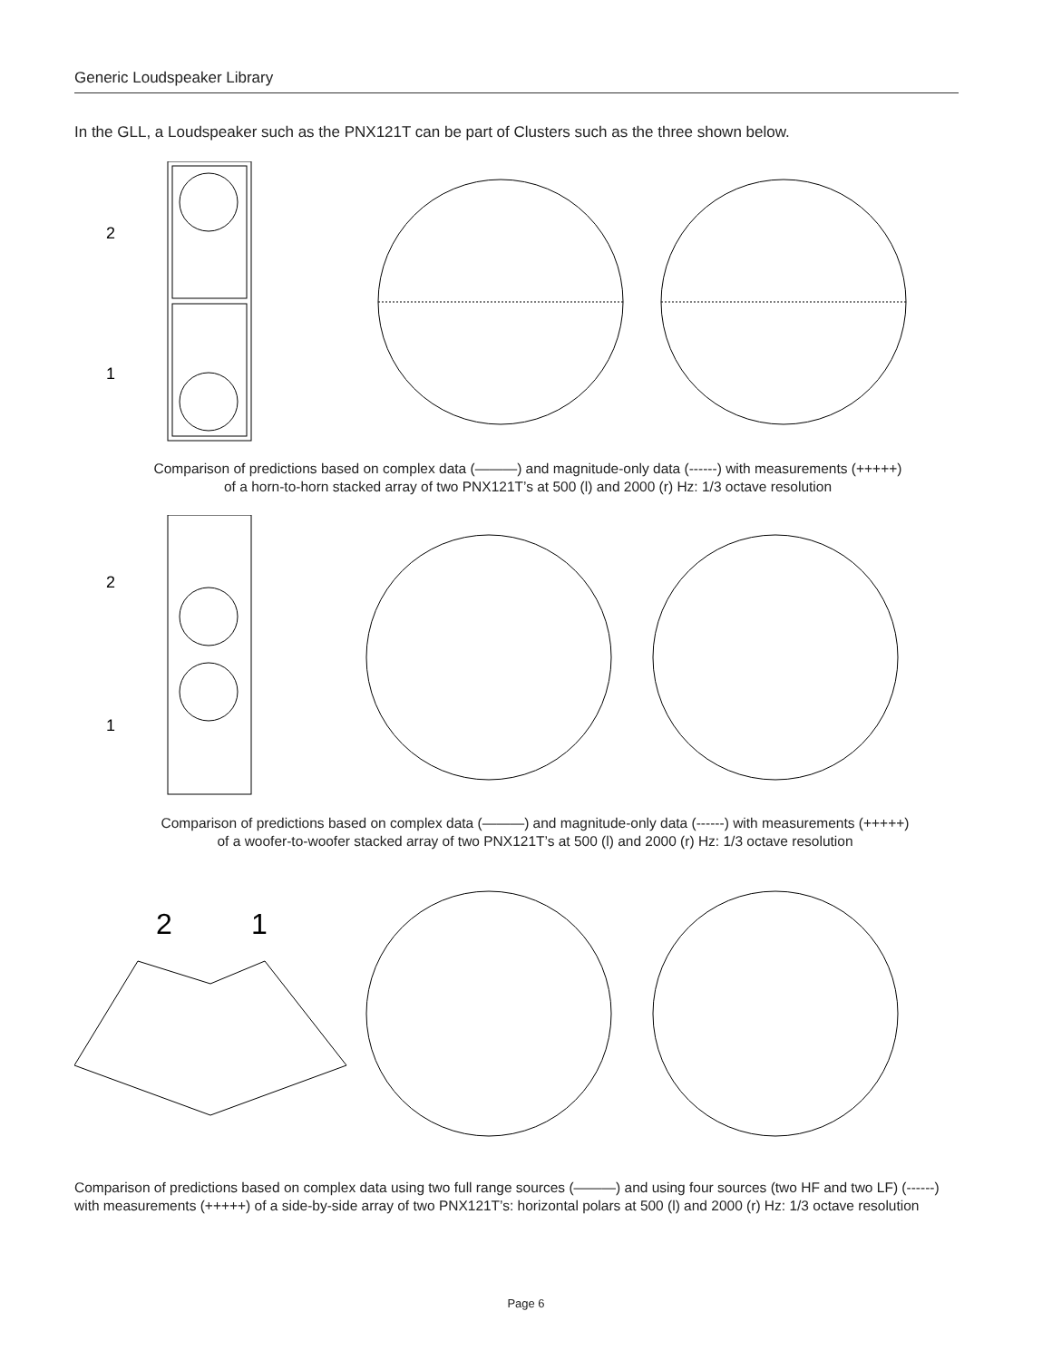Generic Loudspeaker Library
In the GLL, a Loudspeaker such as the PNX121T can be part of Clusters such as the three shown below.
2
1
Comparison of predictions based on complex data (———) and magnitude-only data (------) with measurements (+++++)
of a horn-to-horn stacked array of two PNX121T’s at 500 (l) and 2000 (r) Hz: 1/3 octave resolution
2
1
Comparison of predictions based on complex data (———) and magnitude-only data (------) with measurements (+++++)
of a woofer-to-woofer stacked array of two PNX121T’s at 500 (l) and 2000 (r) Hz: 1/3 octave resolution
2
1
Comparison of predictions based on complex data using two full range sources (———) and using four sources (two HF and two LF) (------) with measurements (+++++) of a side-by-side array of two PNX121T’s: horizontal polars at 500 (l) and 2000 (r) Hz: 1/3 octave resolution
Page 6